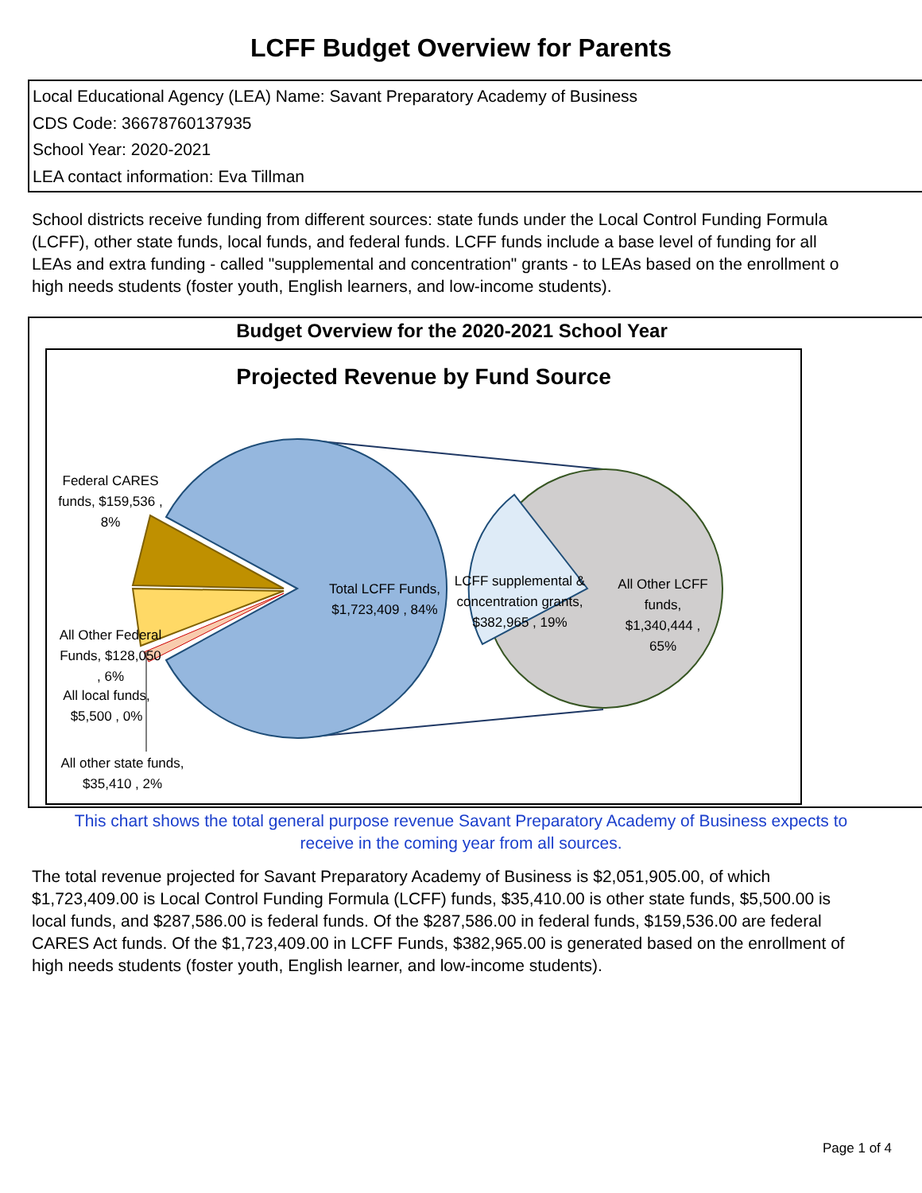LCFF Budget Overview for Parents
Local Educational Agency (LEA) Name: Savant Preparatory Academy of Business
CDS Code: 36678760137935
School Year: 2020-2021
LEA contact information: Eva Tillman
School districts receive funding from different sources: state funds under the Local Control Funding Formula
(LCFF), other state funds, local funds, and federal funds. LCFF funds include a base level of funding for all
LEAs and extra funding - called "supplemental and concentration" grants - to LEAs based on the enrollment o
high needs students (foster youth, English learners, and low-income students).
Budget Overview for the 2020-2021 School Year
Projected Revenue by Fund Source
Federal CARES funds, $159,536 , 8%
Total LCFF Funds, $1,723,409 , 84%
LCFF supplemental & concentration grants, $382,965 , 19%
All Other LCFF funds, $1,340,444 , 65%
All Other Federal Funds, $128,050 , 6%
All local funds, $5,500 , 0%
All other state funds, $35,410 , 2%
This chart shows the total general purpose revenue Savant Preparatory Academy of Business expects to
receive in the coming year from all sources.
The total revenue projected for Savant Preparatory Academy of Business is $2,051,905.00, of which
$1,723,409.00 is Local Control Funding Formula (LCFF) funds, $35,410.00 is other state funds, $5,500.00 is
local funds, and $287,586.00 is federal funds. Of the $287,586.00 in federal funds, $159,536.00 are federal
CARES Act funds. Of the $1,723,409.00 in LCFF Funds, $382,965.00 is generated based on the enrollment of
high needs students (foster youth, English learner, and low-income students).
Page 1 of 4